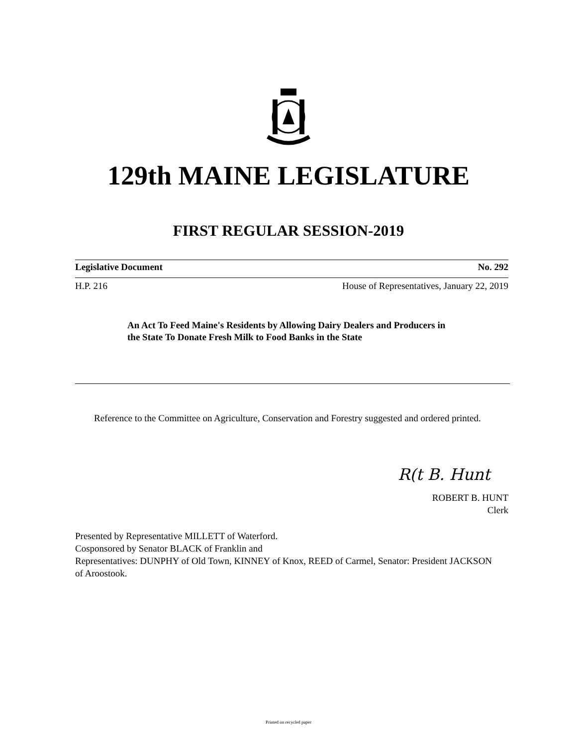129th MAINE LEGISLATURE
FIRST REGULAR SESSION-2019
Legislative Document No. 292
H.P. 216 House of Representatives, January 22, 2019
An Act To Feed Maine's Residents by Allowing Dairy Dealers and Producers in the State To Donate Fresh Milk to Food Banks in the State
Reference to the Committee on Agriculture, Conservation and Forestry suggested and ordered printed.
R(t B. Hunt
ROBERT B. HUNT
Clerk
Presented by Representative MILLETT of Waterford.
Cosponsored by Senator BLACK of Franklin and
Representatives: DUNPHY of Old Town, KINNEY of Knox, REED of Carmel, Senator: President JACKSON of Aroostook.
Printed on recycled paper